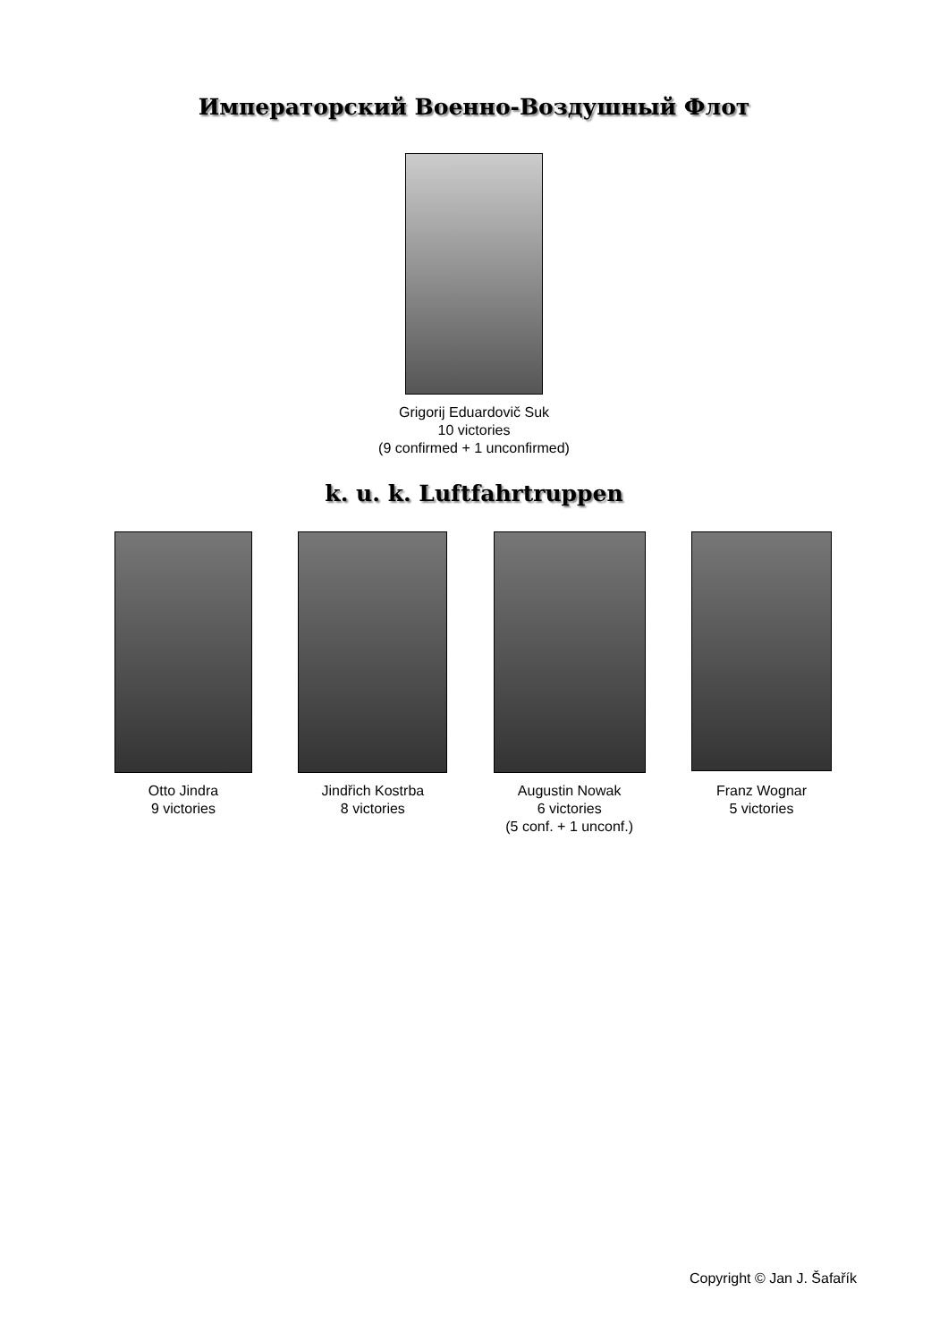Императорский Военно-Воздушный Флот
Grigorij Eduardovič Suk
10 victories
(9 confirmed + 1 unconfirmed)
k. u. k. Luftfahrtruppen
Otto Jindra
9 victories
Jindřich Kostrba
8 victories
Augustin Nowak
6 victories
(5 conf. + 1 unconf.)
Franz Wognar
5 victories
Copyright © Jan J. Šafařík